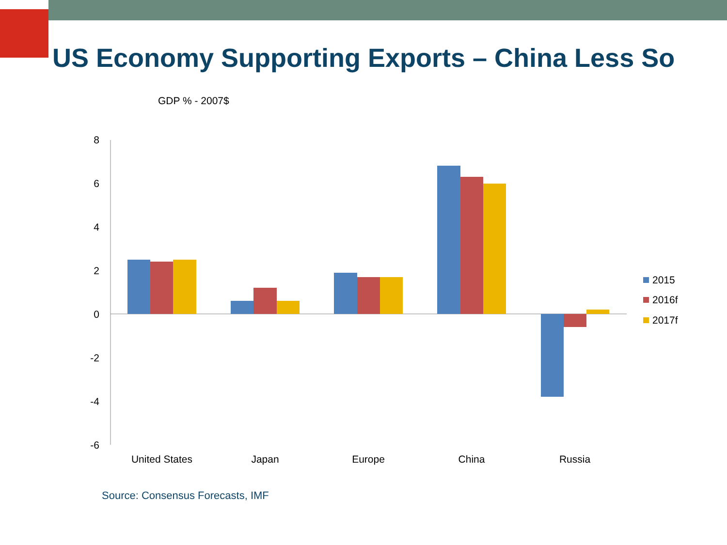US Economy Supporting Exports – China Less So
GDP % - 2007$
8
6
4
2
0
-2
-4
-6
United States
Japan
Europe
China
Russia
2015
2016f
2017f
Source: Consensus Forecasts, IMF